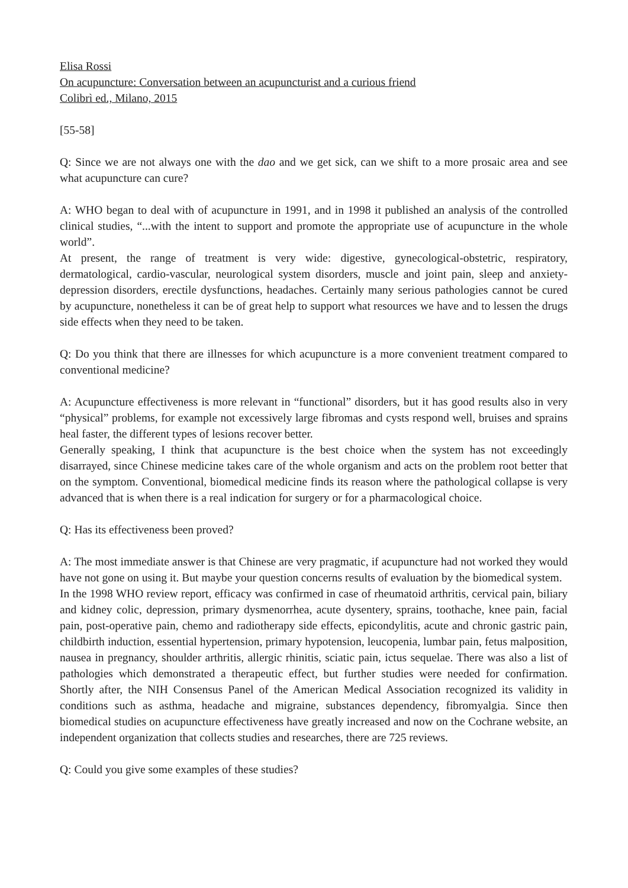Elisa Rossi
On acupuncture: Conversation between an acupuncturist and a curious friend
Colibrì ed., Milano, 2015
[55-58]
Q: Since we are not always one with the dao and we get sick, can we shift to a more prosaic area and see what acupuncture can cure?
A: WHO began to deal with of acupuncture in 1991, and in 1998 it published an analysis of the controlled clinical studies, “...with the intent to support and promote the appropriate use of acupuncture in the whole world”.
At present, the range of treatment is very wide: digestive, gynecological-obstetric, respiratory, dermatological, cardio-vascular, neurological system disorders, muscle and joint pain, sleep and anxiety-depression disorders, erectile dysfunctions, headaches. Certainly many serious pathologies cannot be cured by acupuncture, nonetheless it can be of great help to support what resources we have and to lessen the drugs side effects when they need to be taken.
Q: Do you think that there are illnesses for which acupuncture is a more convenient treatment compared to conventional medicine?
A: Acupuncture effectiveness is more relevant in “functional” disorders, but it has good results also in very “physical” problems, for example not excessively large fibromas and cysts respond well, bruises and sprains heal faster, the different types of lesions recover better.
Generally speaking, I think that acupuncture is the best choice when the system has not exceedingly disarrayed, since Chinese medicine takes care of the whole organism and acts on the problem root better that on the symptom. Conventional, biomedical medicine finds its reason where the pathological collapse is very advanced that is when there is a real indication for surgery or for a pharmacological choice.
Q: Has its effectiveness been proved?
A: The most immediate answer is that Chinese are very pragmatic, if acupuncture had not worked they would have not gone on using it. But maybe your question concerns results of evaluation by the biomedical system.
In the 1998 WHO review report, efficacy was confirmed in case of rheumatoid arthritis, cervical pain, biliary and kidney colic, depression, primary dysmenorrhea, acute dysentery, sprains, toothache, knee pain, facial pain, post-operative pain, chemo and radiotherapy side effects, epicondylitis, acute and chronic gastric pain, childbirth induction, essential hypertension, primary hypotension, leucopenia, lumbar pain, fetus malposition, nausea in pregnancy, shoulder arthritis, allergic rhinitis, sciatic pain, ictus sequelae. There was also a list of pathologies which demonstrated a therapeutic effect, but further studies were needed for confirmation. Shortly after, the NIH Consensus Panel of the American Medical Association recognized its validity in conditions such as asthma, headache and migraine, substances dependency, fibromyalgia. Since then biomedical studies on acupuncture effectiveness have greatly increased and now on the Cochrane website, an independent organization that collects studies and researches, there are 725 reviews.
Q: Could you give some examples of these studies?